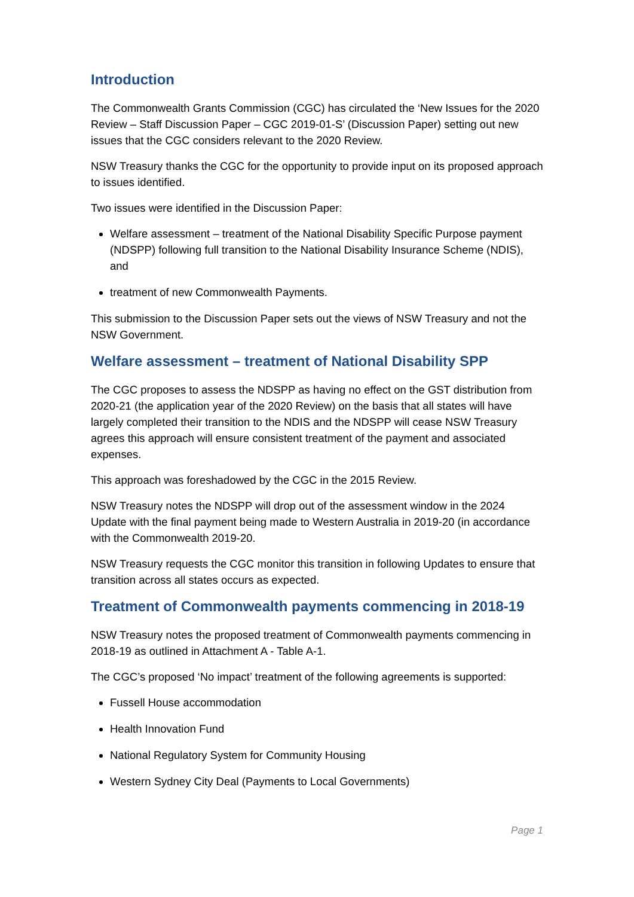Introduction
The Commonwealth Grants Commission (CGC) has circulated the ‘New Issues for the 2020 Review – Staff Discussion Paper – CGC 2019-01-S’ (Discussion Paper) setting out new issues that the CGC considers relevant to the 2020 Review.
NSW Treasury thanks the CGC for the opportunity to provide input on its proposed approach to issues identified.
Two issues were identified in the Discussion Paper:
Welfare assessment – treatment of the National Disability Specific Purpose payment (NDSPP) following full transition to the National Disability Insurance Scheme (NDIS), and
treatment of new Commonwealth Payments.
This submission to the Discussion Paper sets out the views of NSW Treasury and not the NSW Government.
Welfare assessment – treatment of National Disability SPP
The CGC proposes to assess the NDSPP as having no effect on the GST distribution from 2020-21 (the application year of the 2020 Review) on the basis that all states will have largely completed their transition to the NDIS and the NDSPP will cease NSW Treasury agrees this approach will ensure consistent treatment of the payment and associated expenses.
This approach was foreshadowed by the CGC in the 2015 Review.
NSW Treasury notes the NDSPP will drop out of the assessment window in the 2024 Update with the final payment being made to Western Australia in 2019-20 (in accordance with the Commonwealth 2019-20.
NSW Treasury requests the CGC monitor this transition in following Updates to ensure that transition across all states occurs as expected.
Treatment of Commonwealth payments commencing in 2018-19
NSW Treasury notes the proposed treatment of Commonwealth payments commencing in 2018-19 as outlined in Attachment A - Table A-1.
The CGC’s proposed ‘No impact’ treatment of the following agreements is supported:
Fussell House accommodation
Health Innovation Fund
National Regulatory System for Community Housing
Western Sydney City Deal (Payments to Local Governments)
Page 1